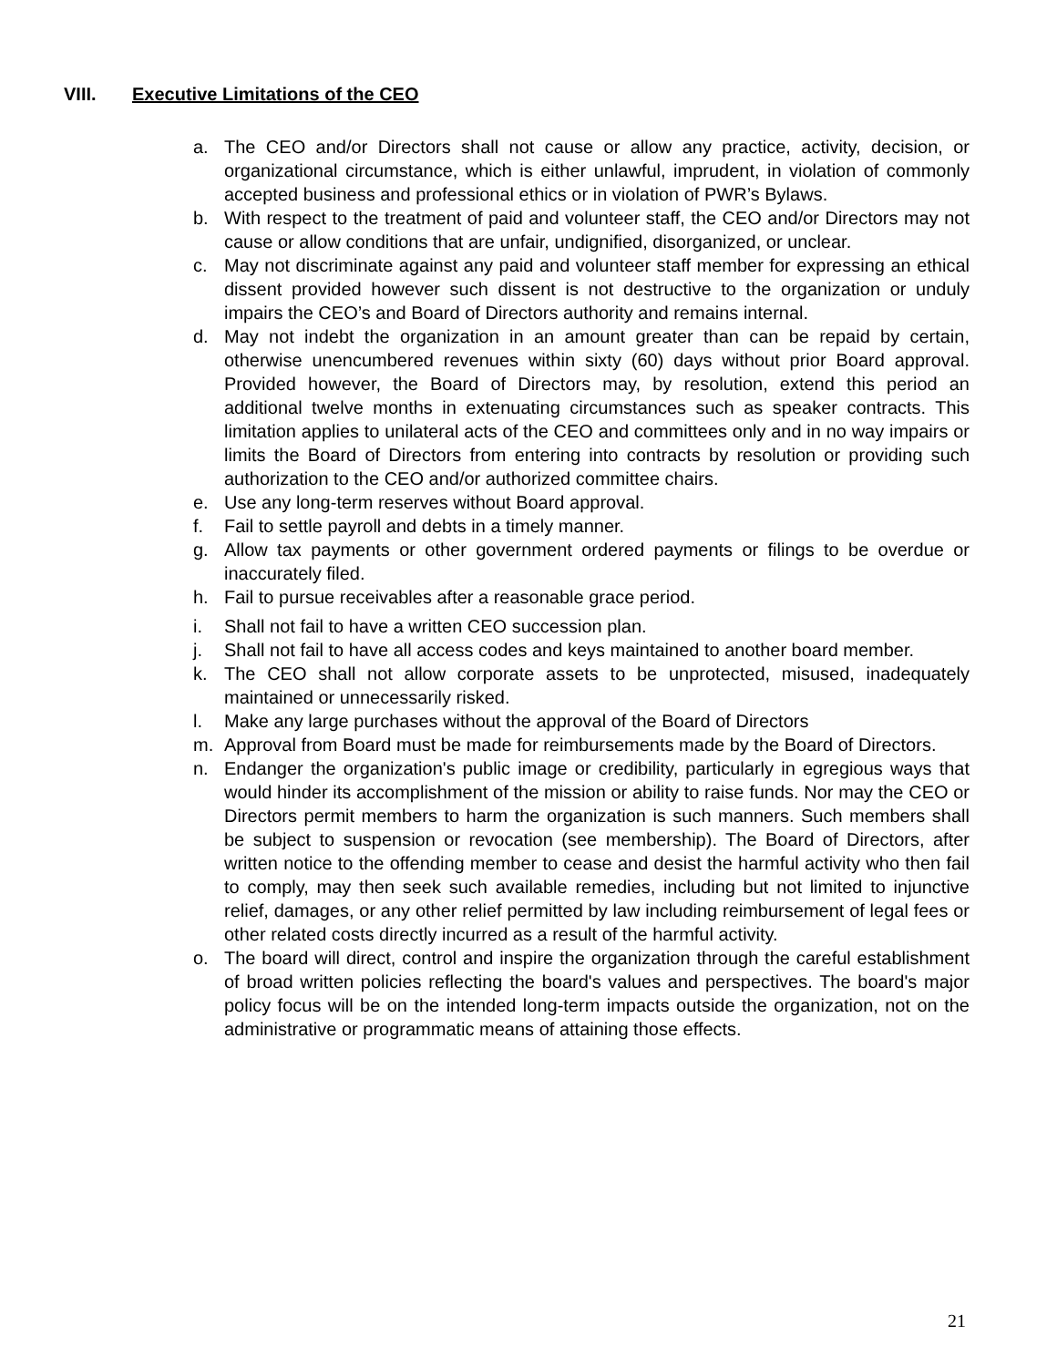VIII. Executive Limitations of the CEO
a. The CEO and/or Directors shall not cause or allow any practice, activity, decision, or organizational circumstance, which is either unlawful, imprudent, in violation of commonly accepted business and professional ethics or in violation of PWR’s Bylaws.
b. With respect to the treatment of paid and volunteer staff, the CEO and/or Directors may not cause or allow conditions that are unfair, undignified, disorganized, or unclear.
c. May not discriminate against any paid and volunteer staff member for expressing an ethical dissent provided however such dissent is not destructive to the organization or unduly impairs the CEO’s and Board of Directors authority and remains internal.
d. May not indebt the organization in an amount greater than can be repaid by certain, otherwise unencumbered revenues within sixty (60) days without prior Board approval. Provided however, the Board of Directors may, by resolution, extend this period an additional twelve months in extenuating circumstances such as speaker contracts. This limitation applies to unilateral acts of the CEO and committees only and in no way impairs or limits the Board of Directors from entering into contracts by resolution or providing such authorization to the CEO and/or authorized committee chairs.
e. Use any long-term reserves without Board approval.
f. Fail to settle payroll and debts in a timely manner.
g. Allow tax payments or other government ordered payments or filings to be overdue or inaccurately filed.
h. Fail to pursue receivables after a reasonable grace period.
i. Shall not fail to have a written CEO succession plan.
j. Shall not fail to have all access codes and keys maintained to another board member.
k. The CEO shall not allow corporate assets to be unprotected, misused, inadequately maintained or unnecessarily risked.
l. Make any large purchases without the approval of the Board of Directors
m. Approval from Board must be made for reimbursements made by the Board of Directors.
n. Endanger the organization's public image or credibility, particularly in egregious ways that would hinder its accomplishment of the mission or ability to raise funds. Nor may the CEO or Directors permit members to harm the organization is such manners. Such members shall be subject to suspension or revocation (see membership). The Board of Directors, after written notice to the offending member to cease and desist the harmful activity who then fail to comply, may then seek such available remedies, including but not limited to injunctive relief, damages, or any other relief permitted by law including reimbursement of legal fees or other related costs directly incurred as a result of the harmful activity.
o. The board will direct, control and inspire the organization through the careful establishment of broad written policies reflecting the board's values and perspectives. The board's major policy focus will be on the intended long-term impacts outside the organization, not on the administrative or programmatic means of attaining those effects.
21